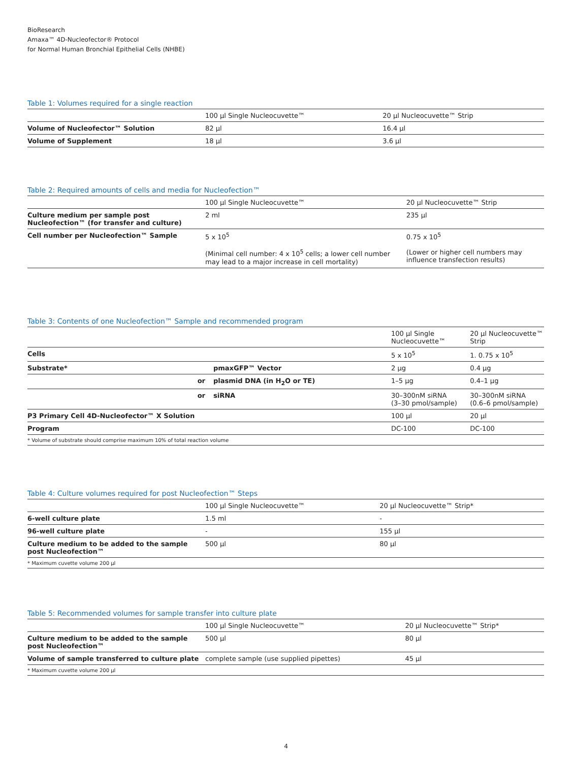BioResearch
Amaxa™ 4D-Nucleofector® Protocol
for Normal Human Bronchial Epithelial Cells (NHBE)
Table 1: Volumes required for a single reaction
| | 100 µl Single Nucleocuvette™ | 20 µl Nucleocuvette™ Strip |
| --- | --- | --- |
| Volume of Nucleofector™ Solution | 82 µl | 16.4 µl |
| Volume of Supplement | 18 µl | 3.6 µl |
Table 2: Required amounts of cells and media for Nucleofection™
| | 100 µl Single Nucleocuvette™ | 20 µl Nucleocuvette™ Strip |
| --- | --- | --- |
| Culture medium per sample post Nucleofection™ (for transfer and culture) | 2 ml | 235 µl |
| Cell number per Nucleofection™ Sample | 5 x 10<sup>5</sup> (Minimal cell number: 4 x 10<sup>5</sup> cells; a lower cell number may lead to a major increase in cell mortality) | 0.75 x 10<sup>5</sup> (Lower or higher cell numbers may influence transfection results) |
Table 3: Contents of one Nucleofection™ Sample and recommended program
| | | 100 µl Single Nucleocuvette™ | 20 µl Nucleocuvette™ Strip |
| --- | --- | --- | --- |
| Cells | | 5 x 10<sup>5</sup> | 1. 0.75 x 10<sup>5</sup> |
| Substrate* | pmaxGFP™ Vector | 2 µg | 0.4 µg |
| or | plasmid DNA (in H<sub>2</sub>O or TE) | 1–5 µg | 0.4–1 µg |
| or | siRNA | 30–300nM siRNA (3–30 pmol/sample) | 30–300nM siRNA (0.6–6 pmol/sample) |
| P3 Primary Cell 4D-Nucleofector™ X Solution | | 100 µl | 20 µl |
| Program | | DC-100 | DC-100 |
| * Volume of substrate should comprise maximum 10% of total reaction volume | | | |
Table 4: Culture volumes required for post Nucleofection™ Steps
| | 100 µl Single Nucleocuvette™ | 20 µl Nucleocuvette™ Strip* |
| --- | --- | --- |
| 6-well culture plate | 1.5 ml | - |
| 96-well culture plate | - | 155 µl |
| Culture medium to be added to the sample post Nucleofection™ | 500 µl | 80 µl |
| * Maximum cuvette volume 200 µl | | |
Table 5: Recommended volumes for sample transfer into culture plate
| | 100 µl Single Nucleocuvette™ | 20 µl Nucleocuvette™ Strip* |
| --- | --- | --- |
| Culture medium to be added to the sample post Nucleofection™ | 500 µl | 80 µl |
| Volume of sample transferred to culture plate | complete sample (use supplied pipettes) | 45 µl |
| * Maximum cuvette volume 200 µl | | |
4